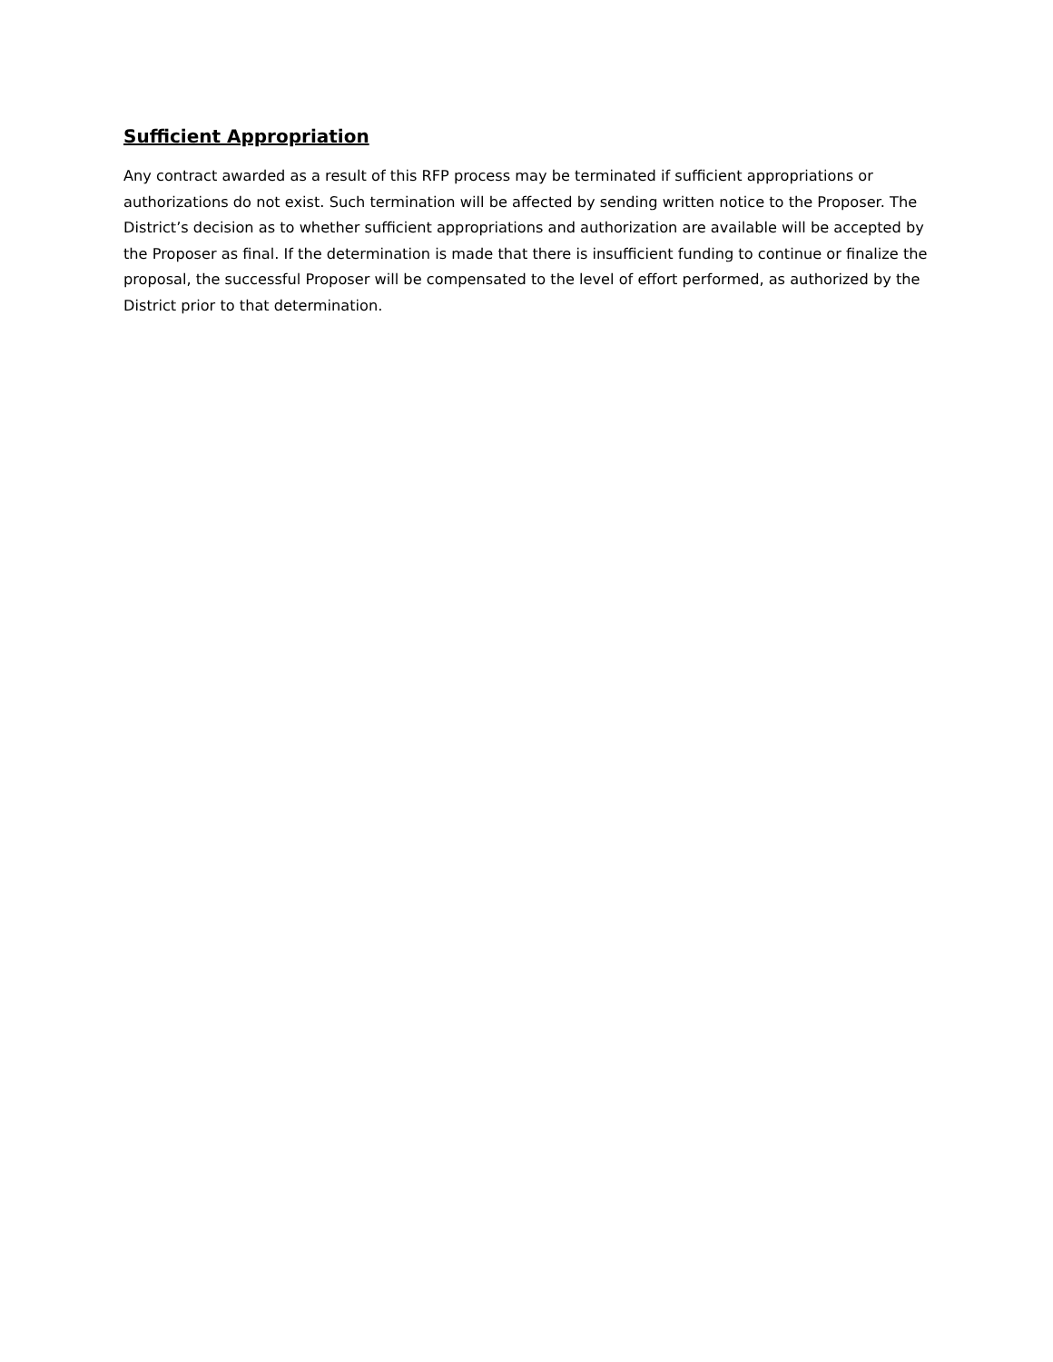Sufficient Appropriation
Any contract awarded as a result of this RFP process may be terminated if sufficient appropriations or authorizations do not exist. Such termination will be affected by sending written notice to the Proposer. The District’s decision as to whether sufficient appropriations and authorization are available will be accepted by the Proposer as final. If the determination is made that there is insufficient funding to continue or finalize the proposal, the successful Proposer will be compensated to the level of effort performed, as authorized by the District prior to that determination.